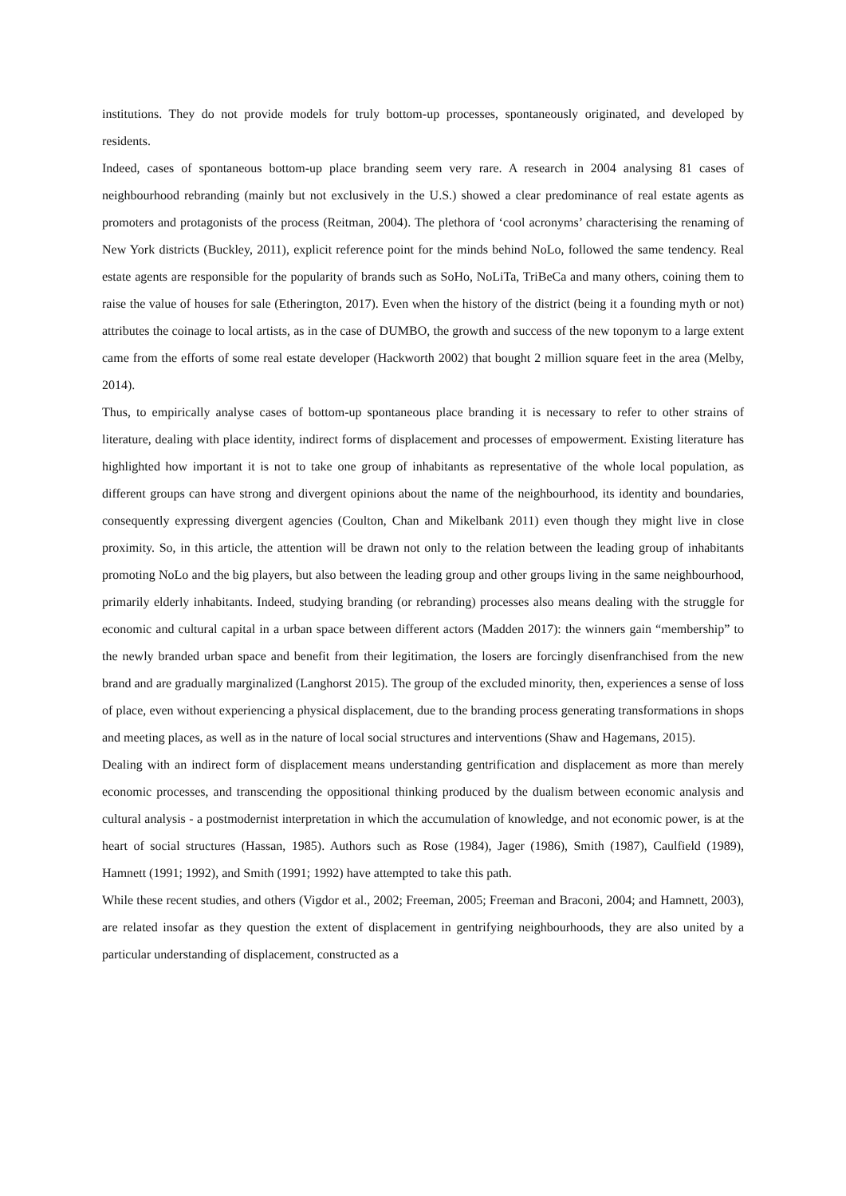institutions. They do not provide models for truly bottom-up processes, spontaneously originated, and developed by residents.
Indeed, cases of spontaneous bottom-up place branding seem very rare. A research in 2004 analysing 81 cases of neighbourhood rebranding (mainly but not exclusively in the U.S.) showed a clear predominance of real estate agents as promoters and protagonists of the process (Reitman, 2004). The plethora of ‘cool acronyms’ characterising the renaming of New York districts (Buckley, 2011), explicit reference point for the minds behind NoLo, followed the same tendency. Real estate agents are responsible for the popularity of brands such as SoHo, NoLiTa, TriBeCa and many others, coining them to raise the value of houses for sale (Etherington, 2017). Even when the history of the district (being it a founding myth or not) attributes the coinage to local artists, as in the case of DUMBO, the growth and success of the new toponym to a large extent came from the efforts of some real estate developer (Hackworth 2002) that bought 2 million square feet in the area (Melby, 2014).
Thus, to empirically analyse cases of bottom-up spontaneous place branding it is necessary to refer to other strains of literature, dealing with place identity, indirect forms of displacement and processes of empowerment. Existing literature has highlighted how important it is not to take one group of inhabitants as representative of the whole local population, as different groups can have strong and divergent opinions about the name of the neighbourhood, its identity and boundaries, consequently expressing divergent agencies (Coulton, Chan and Mikelbank 2011) even though they might live in close proximity. So, in this article, the attention will be drawn not only to the relation between the leading group of inhabitants promoting NoLo and the big players, but also between the leading group and other groups living in the same neighbourhood, primarily elderly inhabitants. Indeed, studying branding (or rebranding) processes also means dealing with the struggle for economic and cultural capital in a urban space between different actors (Madden 2017): the winners gain “membership” to the newly branded urban space and benefit from their legitimation, the losers are forcingly disenfranchised from the new brand and are gradually marginalized (Langhorst 2015). The group of the excluded minority, then, experiences a sense of loss of place, even without experiencing a physical displacement, due to the branding process generating transformations in shops and meeting places, as well as in the nature of local social structures and interventions (Shaw and Hagemans, 2015).
Dealing with an indirect form of displacement means understanding gentrification and displacement as more than merely economic processes, and transcending the oppositional thinking produced by the dualism between economic analysis and cultural analysis - a postmodernist interpretation in which the accumulation of knowledge, and not economic power, is at the heart of social structures (Hassan, 1985). Authors such as Rose (1984), Jager (1986), Smith (1987), Caulfield (1989), Hamnett (1991; 1992), and Smith (1991; 1992) have attempted to take this path.
While these recent studies, and others (Vigdor et al., 2002; Freeman, 2005; Freeman and Braconi, 2004; and Hamnett, 2003), are related insofar as they question the extent of displacement in gentrifying neighbourhoods, they are also united by a particular understanding of displacement, constructed as a